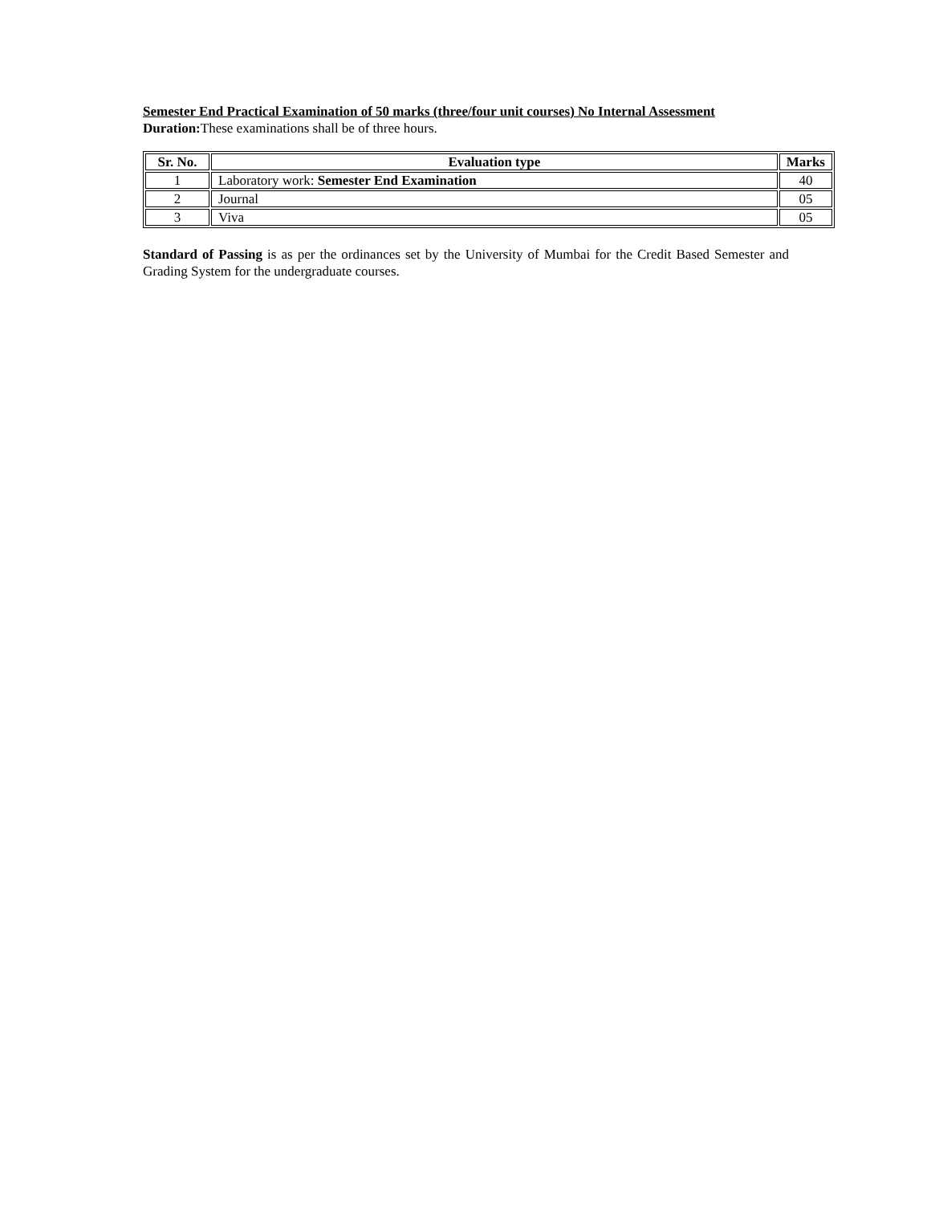Semester End Practical Examination of 50 marks (three/four unit courses) No Internal Assessment
Duration: These examinations shall be of three hours.
| Sr. No. | Evaluation type | Marks |
| --- | --- | --- |
| 1 | Laboratory work: Semester End Examination | 40 |
| 2 | Journal | 05 |
| 3 | Viva | 05 |
Standard of Passing is as per the ordinances set by the University of Mumbai for the Credit Based Semester and Grading System for the undergraduate courses.